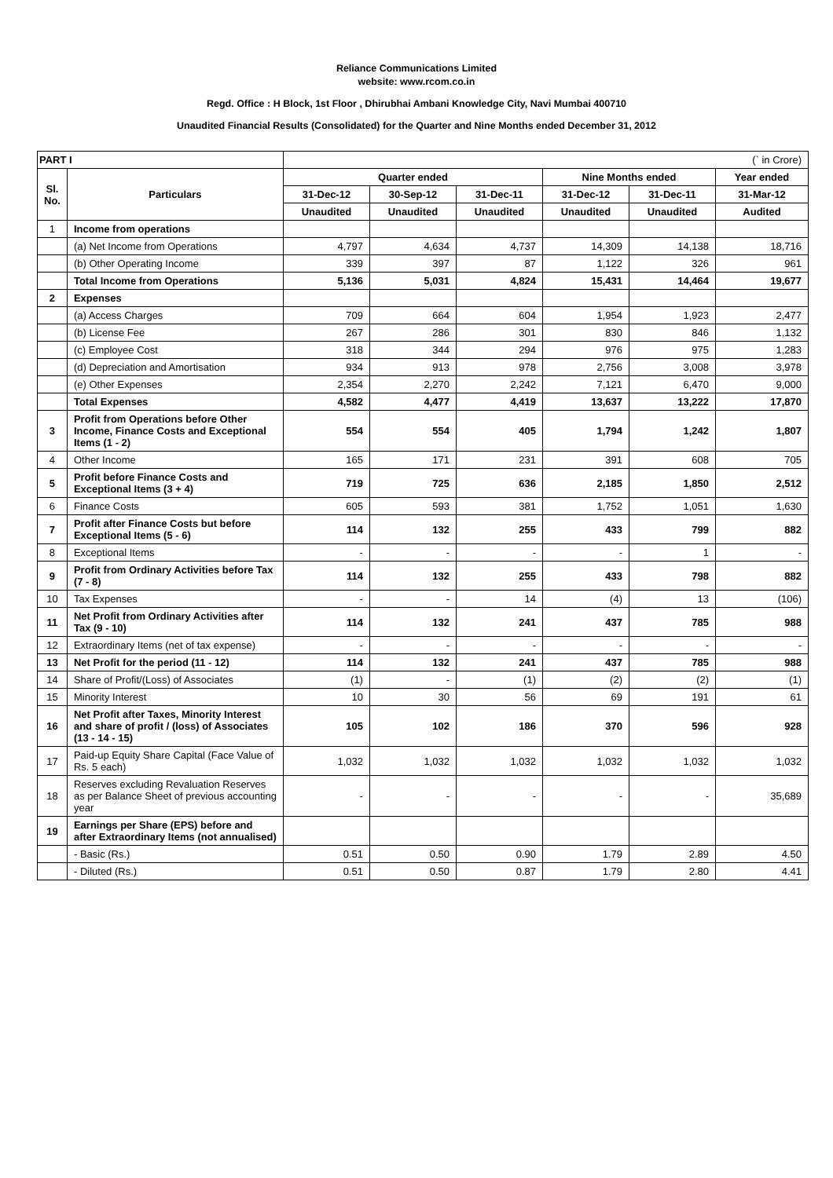Reliance Communications Limited
website: www.rcom.co.in
Regd. Office : H Block, 1st Floor , Dhirubhai Ambani Knowledge City, Navi Mumbai 400710
Unaudited Financial Results (Consolidated) for the Quarter and Nine Months ended December 31, 2012
| PART I | | (` in Crore) | | | | | |
| Sl. No. | Particulars | Quarter ended | | | Nine Months ended | | Year ended |
| | | 31-Dec-12 | 30-Sep-12 | 31-Dec-11 | 31-Dec-12 | 31-Dec-11 | 31-Mar-12 |
| | | Unaudited | Unaudited | Unaudited | Unaudited | Unaudited | Audited |
| 1 | Income from operations | | | | | | |
| | (a) Net Income from Operations | 4,797 | 4,634 | 4,737 | 14,309 | 14,138 | 18,716 |
| | (b) Other Operating Income | 339 | 397 | 87 | 1,122 | 326 | 961 |
| | Total Income from Operations | 5,136 | 5,031 | 4,824 | 15,431 | 14,464 | 19,677 |
| 2 | Expenses | | | | | | |
| | (a) Access Charges | 709 | 664 | 604 | 1,954 | 1,923 | 2,477 |
| | (b) License Fee | 267 | 286 | 301 | 830 | 846 | 1,132 |
| | (c) Employee Cost | 318 | 344 | 294 | 976 | 975 | 1,283 |
| | (d) Depreciation and Amortisation | 934 | 913 | 978 | 2,756 | 3,008 | 3,978 |
| | (e) Other Expenses | 2,354 | 2,270 | 2,242 | 7,121 | 6,470 | 9,000 |
| | Total Expenses | 4,582 | 4,477 | 4,419 | 13,637 | 13,222 | 17,870 |
| 3 | Profit from Operations before Other Income, Finance Costs and Exceptional Items (1 - 2) | 554 | 554 | 405 | 1,794 | 1,242 | 1,807 |
| 4 | Other Income | 165 | 171 | 231 | 391 | 608 | 705 |
| 5 | Profit before Finance Costs and Exceptional Items (3 + 4) | 719 | 725 | 636 | 2,185 | 1,850 | 2,512 |
| 6 | Finance Costs | 605 | 593 | 381 | 1,752 | 1,051 | 1,630 |
| 7 | Profit after Finance Costs but before Exceptional Items (5 - 6) | 114 | 132 | 255 | 433 | 799 | 882 |
| 8 | Exceptional Items | - | - | - | - | 1 | - |
| 9 | Profit from Ordinary Activities before Tax (7 - 8) | 114 | 132 | 255 | 433 | 798 | 882 |
| 10 | Tax Expenses | - | - | 14 | (4) | 13 | (106) |
| 11 | Net Profit from Ordinary Activities after Tax (9 - 10) | 114 | 132 | 241 | 437 | 785 | 988 |
| 12 | Extraordinary Items (net of tax expense) | - | - | - | - | - | - |
| 13 | Net Profit for the period (11 - 12) | 114 | 132 | 241 | 437 | 785 | 988 |
| 14 | Share of Profit/(Loss) of Associates | (1) | - | (1) | (2) | (2) | (1) |
| 15 | Minority Interest | 10 | 30 | 56 | 69 | 191 | 61 |
| 16 | Net Profit after Taxes, Minority Interest and share of profit / (loss) of Associates (13 - 14 - 15) | 105 | 102 | 186 | 370 | 596 | 928 |
| 17 | Paid-up Equity Share Capital (Face Value of Rs. 5 each) | 1,032 | 1,032 | 1,032 | 1,032 | 1,032 | 1,032 |
| 18 | Reserves excluding Revaluation Reserves as per Balance Sheet of previous accounting year | - | - | - | - | - | 35,689 |
| 19 | Earnings per Share (EPS) before and after Extraordinary Items (not annualised) | | | | | | |
| | - Basic (Rs.) | 0.51 | 0.50 | 0.90 | 1.79 | 2.89 | 4.50 |
| | - Diluted (Rs.) | 0.51 | 0.50 | 0.87 | 1.79 | 2.80 | 4.41 |